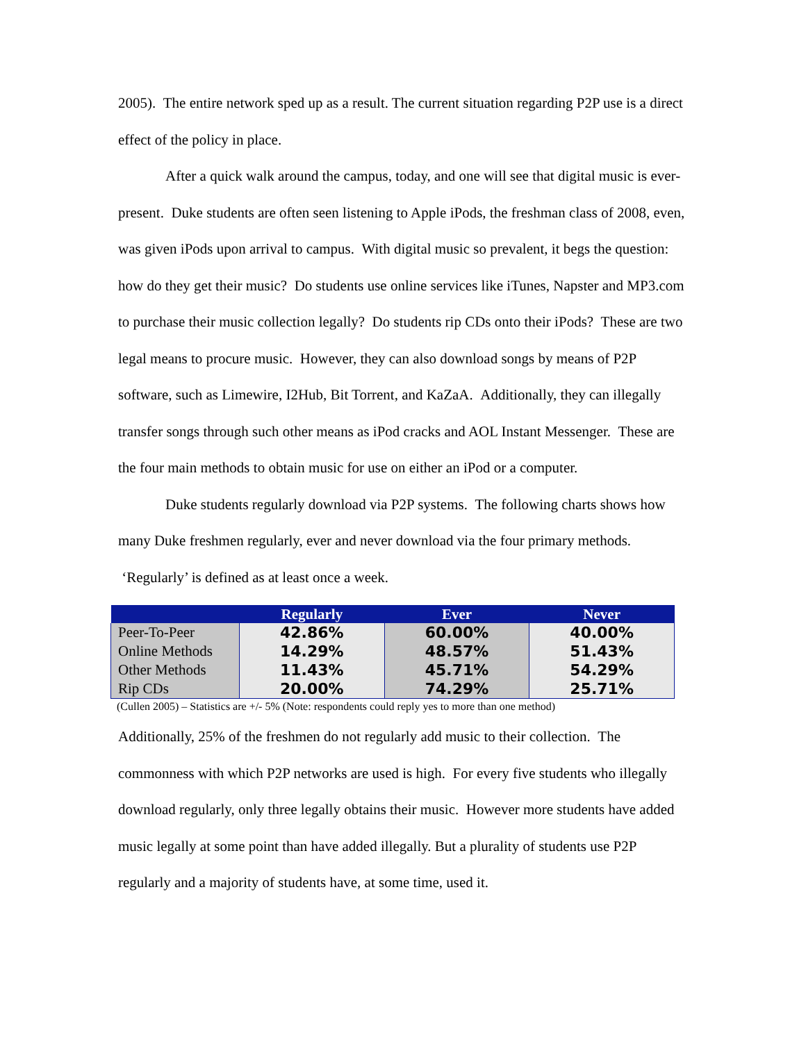2005). The entire network sped up as a result. The current situation regarding P2P use is a direct effect of the policy in place.
After a quick walk around the campus, today, and one will see that digital music is ever-present. Duke students are often seen listening to Apple iPods, the freshman class of 2008, even, was given iPods upon arrival to campus. With digital music so prevalent, it begs the question: how do they get their music? Do students use online services like iTunes, Napster and MP3.com to purchase their music collection legally? Do students rip CDs onto their iPods? These are two legal means to procure music. However, they can also download songs by means of P2P software, such as Limewire, I2Hub, Bit Torrent, and KaZaA. Additionally, they can illegally transfer songs through such other means as iPod cracks and AOL Instant Messenger. These are the four main methods to obtain music for use on either an iPod or a computer.
Duke students regularly download via P2P systems. The following charts shows how many Duke freshmen regularly, ever and never download via the four primary methods. ‘Regularly’ is defined as at least once a week.
| | Regularly | Ever | Never |
| --- | --- | --- | --- |
| Peer-To-Peer | 42.86% | 60.00% | 40.00% |
| Online Methods | 14.29% | 48.57% | 51.43% |
| Other Methods | 11.43% | 45.71% | 54.29% |
| Rip CDs | 20.00% | 74.29% | 25.71% |
(Cullen 2005) – Statistics are +/- 5% (Note: respondents could reply yes to more than one method)
Additionally, 25% of the freshmen do not regularly add music to their collection. The commonness with which P2P networks are used is high. For every five students who illegally download regularly, only three legally obtains their music. However more students have added music legally at some point than have added illegally. But a plurality of students use P2P regularly and a majority of students have, at some time, used it.